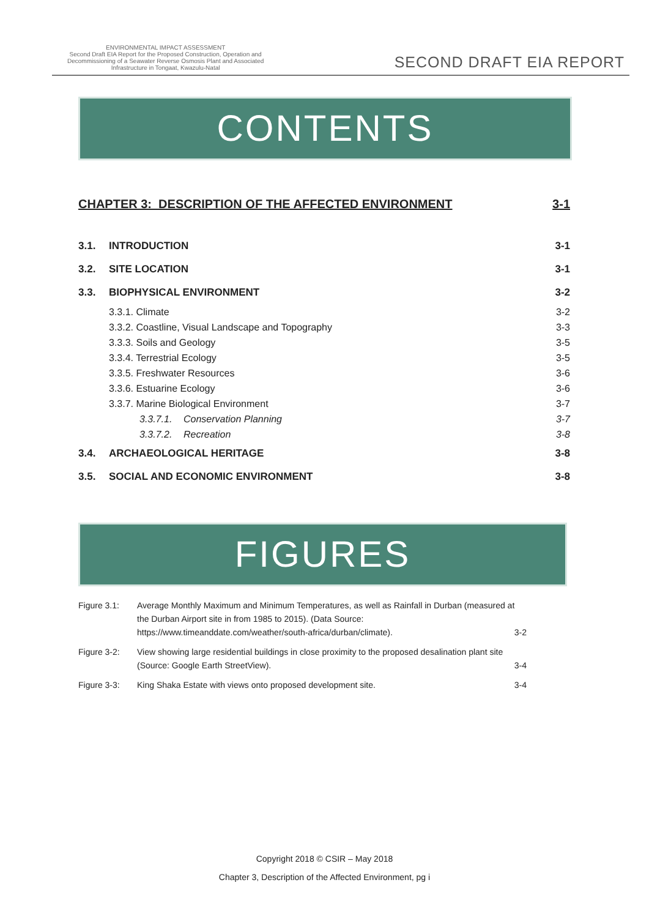ENVIRONMENTAL IMPACT ASSESSMENT
Second Draft EIA Report for the Proposed Construction, Operation and
Decommissioning of a Seawater Reverse Osmosis Plant and Associated
Infrastructure in Tongaat, Kwazulu-Natal
SECOND DRAFT EIA REPORT
CONTENTS
CHAPTER 3: DESCRIPTION OF THE AFFECTED ENVIRONMENT 3-1
3.1. INTRODUCTION 3-1
3.2. SITE LOCATION 3-1
3.3. BIOPHYSICAL ENVIRONMENT 3-2
3.3.1. Climate 3-2
3.3.2. Coastline, Visual Landscape and Topography 3-3
3.3.3. Soils and Geology 3-5
3.3.4. Terrestrial Ecology 3-5
3.3.5. Freshwater Resources 3-6
3.3.6. Estuarine Ecology 3-6
3.3.7. Marine Biological Environment 3-7
3.3.7.1. Conservation Planning 3-7
3.3.7.2. Recreation 3-8
3.4. ARCHAEOLOGICAL HERITAGE 3-8
3.5. SOCIAL AND ECONOMIC ENVIRONMENT 3-8
FIGURES
Figure 3.1: Average Monthly Maximum and Minimum Temperatures, as well as Rainfall in Durban (measured at the Durban Airport site in from 1985 to 2015). (Data Source: https://www.timeanddate.com/weather/south-africa/durban/climate). 3-2
Figure 3-2: View showing large residential buildings in close proximity to the proposed desalination plant site (Source: Google Earth StreetView). 3-4
Figure 3-3: King Shaka Estate with views onto proposed development site. 3-4
Copyright 2018 © CSIR – May 2018
Chapter 3, Description of the Affected Environment, pg i